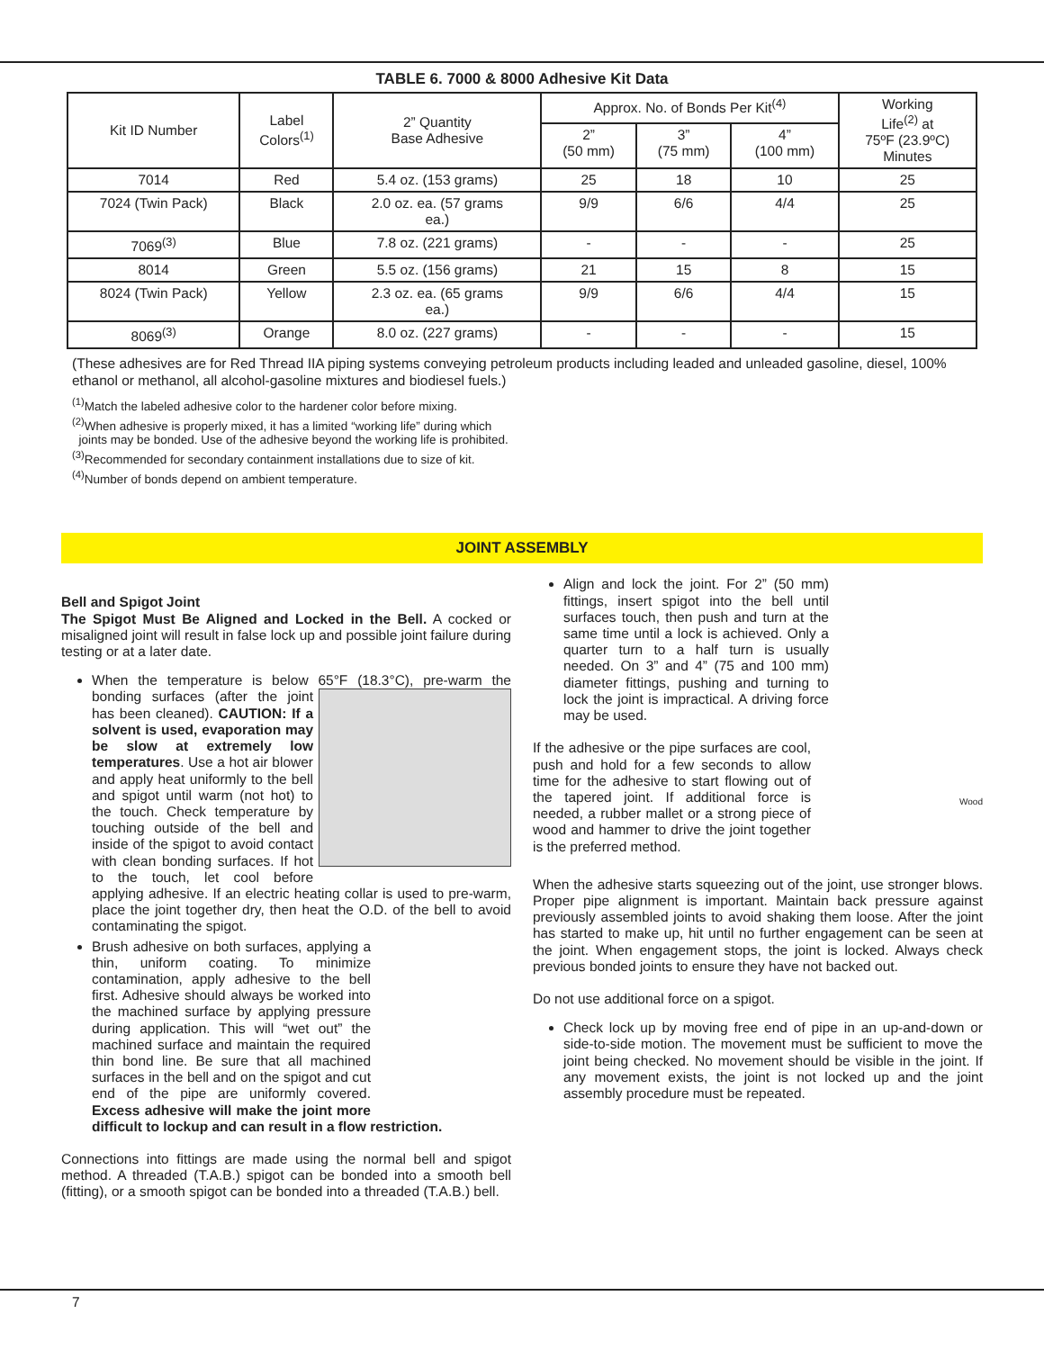TABLE 6. 7000 & 8000 Adhesive Kit Data
| Kit ID Number | Label Colors<sup>(1)</sup> | 2” Quantity Base Adhesive | Approx. No. of Bonds Per Kit<sup>(4)</sup> | | | Working Life<sup>(2)</sup> at 75ºF (23.9ºC) Minutes |
| --- | --- | --- | --- | --- | --- | --- |
| | | | 2” (50 mm) | 3” (75 mm) | 4” (100 mm) | |
| 7014 | Red | 5.4 oz. (153 grams) | 25 | 18 | 10 | 25 |
| 7024 (Twin Pack) | Black | 2.0 oz. ea. (57 grams ea.) | 9/9 | 6/6 | 4/4 | 25 |
| 7069<sup>(3)</sup> | Blue | 7.8 oz. (221 grams) | - | - | - | 25 |
| 8014 | Green | 5.5 oz. (156 grams) | 21 | 15 | 8 | 15 |
| 8024 (Twin Pack) | Yellow | 2.3 oz. ea. (65 grams ea.) | 9/9 | 6/6 | 4/4 | 15 |
| 8069<sup>(3)</sup> | Orange | 8.0 oz. (227 grams) | - | - | - | 15 |
(These adhesives are for Red Thread IIA piping systems conveying petroleum products including leaded and unleaded gasoline, diesel, 100% ethanol or methanol, all alcohol-gasoline mixtures and biodiesel fuels.)
<sup>(1)</sup> Match the labeled adhesive color to the hardener color before mixing.
<sup>(2)</sup> When adhesive is properly mixed, it has a limited “working life” during which
joints may be bonded. Use of the adhesive beyond the working life is prohibited.
<sup>(3)</sup> Recommended for secondary containment installations due to size of kit.
<sup>(4)</sup> Number of bonds depend on ambient temperature.
JOINT ASSEMBLY
Bell and Spigot Joint
The Spigot Must Be Aligned and Locked in the Bell. A cocked or misaligned joint will result in false lock up and possible joint failure during testing or at a later date.
When the temperature is below 65°F (18.3°C), pre-warm the bonding surfaces (after the joint has been cleaned). CAUTION: If a solvent is used, evaporation may be slow at extremely low temperatures. Use a hot air blower and apply heat uniformly to the bell and spigot until warm (not hot) to the touch. Check temperature by touching outside of the bell and inside of the spigot to avoid contact with clean bonding surfaces. If hot to the touch, let cool before applying adhesive. If an electric heating collar is used to pre-warm, place the joint together dry, then heat the O.D. of the bell to avoid contaminating the spigot.
Brush adhesive on both surfaces, applying a thin, uniform coating. To minimize contamination, apply adhesive to the bell first. Adhesive should always be worked into the machined surface by applying pressure during application. This will “wet out” the machined surface and maintain the required thin bond line. Be sure that all machined surfaces in the bell and on the spigot and cut end of the pipe are uniformly covered. Excess adhesive will make the joint more difficult to lockup and can result in a flow restriction.
Connections into fittings are made using the normal bell and spigot method. A threaded (T.A.B.) spigot can be bonded into a smooth bell (fitting), or a smooth spigot can be bonded into a threaded (T.A.B.) bell.
Align and lock the joint. For 2” (50 mm) fittings, insert spigot into the bell until surfaces touch, then push and turn at the same time until a lock is achieved. Only a quarter turn to a half turn is usually needed. On 3” and 4” (75 and 100 mm) diameter fittings, pushing and turning to lock the joint is impractical. A driving force may be used.
Wood If the adhesive or the pipe surfaces are cool, push and hold for a few seconds to allow time for the adhesive to start flowing out of the tapered joint. If additional force is needed, a rubber mallet or a strong piece of wood and hammer to drive the joint together is the preferred method.
When the adhesive starts squeezing out of the joint, use stronger blows. Proper pipe alignment is important. Maintain back pressure against previously assembled joints to avoid shaking them loose. After the joint has started to make up, hit until no further engagement can be seen at the joint. When engagement stops, the joint is locked. Always check previous bonded joints to ensure they have not backed out.
Do not use additional force on a spigot.
Check lock up by moving free end of pipe in an up-and-down or side-to-side motion. The movement must be sufficient to move the joint being checked. No movement should be visible in the joint. If any movement exists, the joint is not locked up and the joint assembly procedure must be repeated.
7